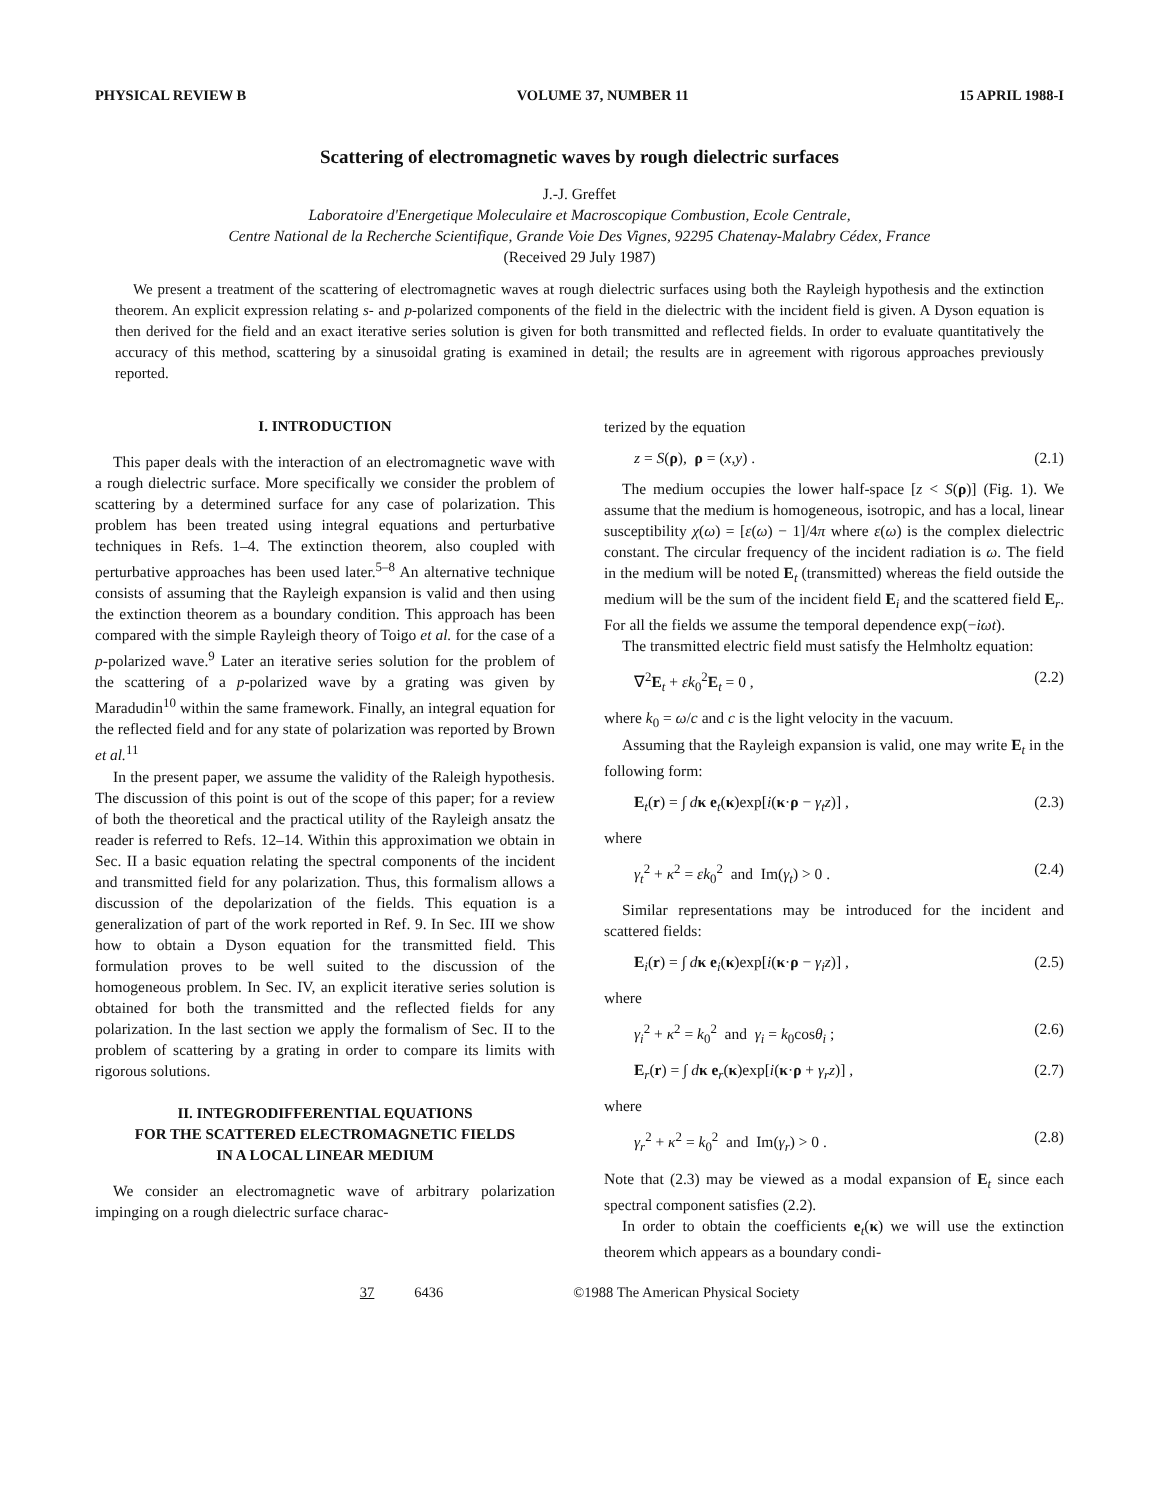PHYSICAL REVIEW B VOLUME 37, NUMBER 11 15 APRIL 1988-I
Scattering of electromagnetic waves by rough dielectric surfaces
J.-J. Greffet
Laboratoire d'Energetique Moleculaire et Macroscopique Combustion, Ecole Centrale,
Centre National de la Recherche Scientifique, Grande Voie Des Vignes, 92295 Chatenay-Malabry Cédex, France
(Received 29 July 1987)
We present a treatment of the scattering of electromagnetic waves at rough dielectric surfaces using both the Rayleigh hypothesis and the extinction theorem. An explicit expression relating s- and p-polarized components of the field in the dielectric with the incident field is given. A Dyson equation is then derived for the field and an exact iterative series solution is given for both transmitted and reflected fields. In order to evaluate quantitatively the accuracy of this method, scattering by a sinusoidal grating is examined in detail; the results are in agreement with rigorous approaches previously reported.
I. INTRODUCTION
This paper deals with the interaction of an electromagnetic wave with a rough dielectric surface. More specifically we consider the problem of scattering by a determined surface for any case of polarization. This problem has been treated using integral equations and perturbative techniques in Refs. 1–4. The extinction theorem, also coupled with perturbative approaches has been used later.<sup>5–8</sup> An alternative technique consists of assuming that the Rayleigh expansion is valid and then using the extinction theorem as a boundary condition. This approach has been compared with the simple Rayleigh theory of Toigo et al. for the case of a p-polarized wave.<sup>9</sup> Later an iterative series solution for the problem of the scattering of a p-polarized wave by a grating was given by Maradudin<sup>10</sup> within the same framework. Finally, an integral equation for the reflected field and for any state of polarization was reported by Brown et al.<sup>11</sup>
In the present paper, we assume the validity of the Raleigh hypothesis. The discussion of this point is out of the scope of this paper; for a review of both the theoretical and the practical utility of the Rayleigh ansatz the reader is referred to Refs. 12–14. Within this approximation we obtain in Sec. II a basic equation relating the spectral components of the incident and transmitted field for any polarization. Thus, this formalism allows a discussion of the depolarization of the fields. This equation is a generalization of part of the work reported in Ref. 9. In Sec. III we show how to obtain a Dyson equation for the transmitted field. This formulation proves to be well suited to the discussion of the homogeneous problem. In Sec. IV, an explicit iterative series solution is obtained for both the transmitted and the reflected fields for any polarization. In the last section we apply the formalism of Sec. II to the problem of scattering by a grating in order to compare its limits with rigorous solutions.
II. INTEGRODIFFERENTIAL EQUATIONS
FOR THE SCATTERED ELECTROMAGNETIC FIELDS
IN A LOCAL LINEAR MEDIUM
We consider an electromagnetic wave of arbitrary polarization impinging on a rough dielectric surface charac-
terized by the equation
z = S(ρ), ρ = (x,y) . (2.1)
The medium occupies the lower half-space [z < S(ρ)] (Fig. 1). We assume that the medium is homogeneous, isotropic, and has a local, linear susceptibility χ(ω) = [ε(ω) − 1]/4π where ε(ω) is the complex dielectric constant. The circular frequency of the incident radiation is ω. The field in the medium will be noted E<sub>t</sub> (transmitted) whereas the field outside the medium will be the sum of the incident field E<sub>i</sub> and the scattered field E<sub>r</sub>. For all the fields we assume the temporal dependence exp(−iωt).
The transmitted electric field must satisfy the Helmholtz equation:
∇<sup>2</sup>E<sub>t</sub> + εk<sub>0</sub><sup>2</sup>E<sub>t</sub> = 0 , (2.2)
where k<sub>0</sub> = ω/c and c is the light velocity in the vacuum.
Assuming that the Rayleigh expansion is valid, one may write E<sub>t</sub> in the following form:
E<sub>t</sub>(r) = ∫ dκ e<sub>t</sub>(κ)exp[i(κ·ρ − γ<sub>t</sub>z)] , (2.3)
where
γ<sub>t</sub><sup>2</sup> + κ<sup>2</sup> = εk<sub>0</sub><sup>2</sup> and Im(γ<sub>t</sub>) > 0 . (2.4)
Similar representations may be introduced for the incident and scattered fields:
E<sub>i</sub>(r) = ∫ dκ e<sub>i</sub>(κ)exp[i(κ·ρ − γ<sub>i</sub>z)] , (2.5)
where
γ<sub>i</sub><sup>2</sup> + κ<sup>2</sup> = k<sub>0</sub><sup>2</sup> and γ<sub>i</sub> = k<sub>0</sub>cosθ<sub>i</sub> ; (2.6)
E<sub>r</sub>(r) = ∫ dκ e<sub>r</sub>(κ)exp[i(κ·ρ + γ<sub>r</sub>z)] , (2.7)
where
γ<sub>r</sub><sup>2</sup> + κ<sup>2</sup> = k<sub>0</sub><sup>2</sup> and Im(γ<sub>r</sub>) > 0 . (2.8)
Note that (2.3) may be viewed as a modal expansion of E<sub>t</sub> since each spectral component satisfies (2.2).
In order to obtain the coefficients e<sub>t</sub>(κ) we will use the extinction theorem which appears as a boundary condi-
37 6436 ©1988 The American Physical Society